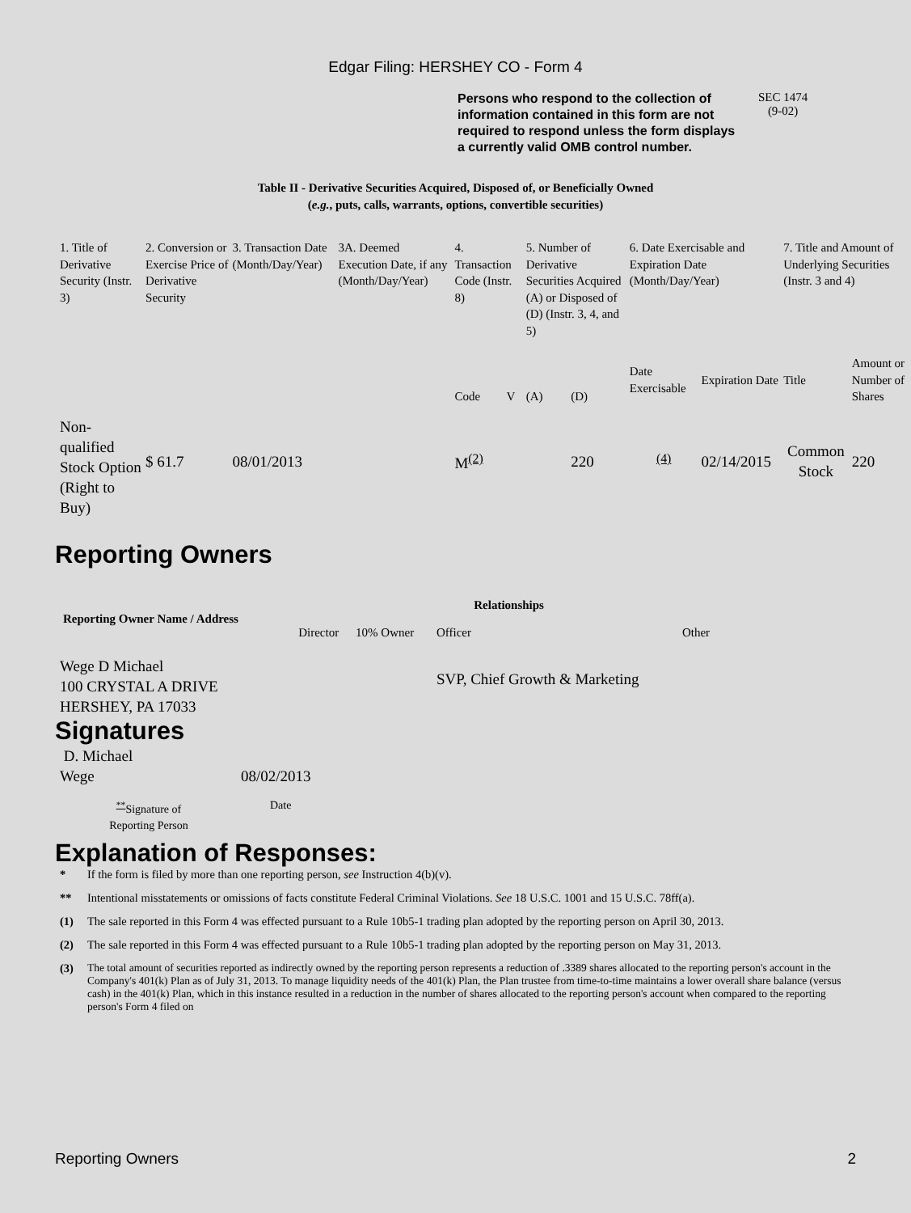Edgar Filing: HERSHEY CO - Form 4
Persons who respond to the collection of information contained in this form are not required to respond unless the form displays a currently valid OMB control number.
SEC 1474
(9-02)
Table II - Derivative Securities Acquired, Disposed of, or Beneficially Owned
(e.g., puts, calls, warrants, options, convertible securities)
| 1. Title of Derivative Security (Instr. 3) | 2. Conversion or Exercise Price of Derivative Security | 3. Transaction Date (Month/Day/Year) | 3A. Deemed Execution Date, if any (Month/Day/Year) | 4. Transaction Code (Instr. 8) | | 5. Number of Derivative Securities Acquired (A) or Disposed of (D) (Instr. 3, 4, and 5) | | 6. Date Exercisable and Expiration Date (Month/Day/Year) | | 7. Title and Amount of Underlying Securities (Instr. 3 and 4) | |
| --- | --- | --- | --- | --- | --- | --- | --- | --- | --- | --- | --- |
| | | | | Code | V | (A) | (D) | Date Exercisable | Expiration Date | Title | Amount or Number of Shares |
| Non-qualified Stock Option (Right to Buy) | $ 61.7 | 08/01/2013 | | M<sup>(2)</sup> | | | 220 | <sup>(4)</sup> | 02/14/2015 | Common Stock | 220 |
Reporting Owners
| Reporting Owner Name / Address | Relationships | | | |
| --- | --- | --- | --- | --- |
| | Director | 10% Owner | Officer | Other |
| Wege D Michael 100 CRYSTAL A DRIVE HERSHEY, PA 17033 | | | SVP, Chief Growth & Marketing | |
Signatures
| D. Michael Wege | 08/02/2013 |
| <sup>**</sup> Signature of Reporting Person | Date |
Explanation of Responses:
* If the form is filed by more than one reporting person, see Instruction 4(b)(v).
** Intentional misstatements or omissions of facts constitute Federal Criminal Violations. See 18 U.S.C. 1001 and 15 U.S.C. 78ff(a).
(1) The sale reported in this Form 4 was effected pursuant to a Rule 10b5-1 trading plan adopted by the reporting person on April 30, 2013.
(2) The sale reported in this Form 4 was effected pursuant to a Rule 10b5-1 trading plan adopted by the reporting person on May 31, 2013.
(3) The total amount of securities reported as indirectly owned by the reporting person represents a reduction of .3389 shares allocated to the reporting person's account in the Company's 401(k) Plan as of July 31, 2013. To manage liquidity needs of the 401(k) Plan, the Plan trustee from time-to-time maintains a lower overall share balance (versus cash) in the 401(k) Plan, which in this instance resulted in a reduction in the number of shares allocated to the reporting person's account when compared to the reporting person's Form 4 filed on
Reporting Owners 2